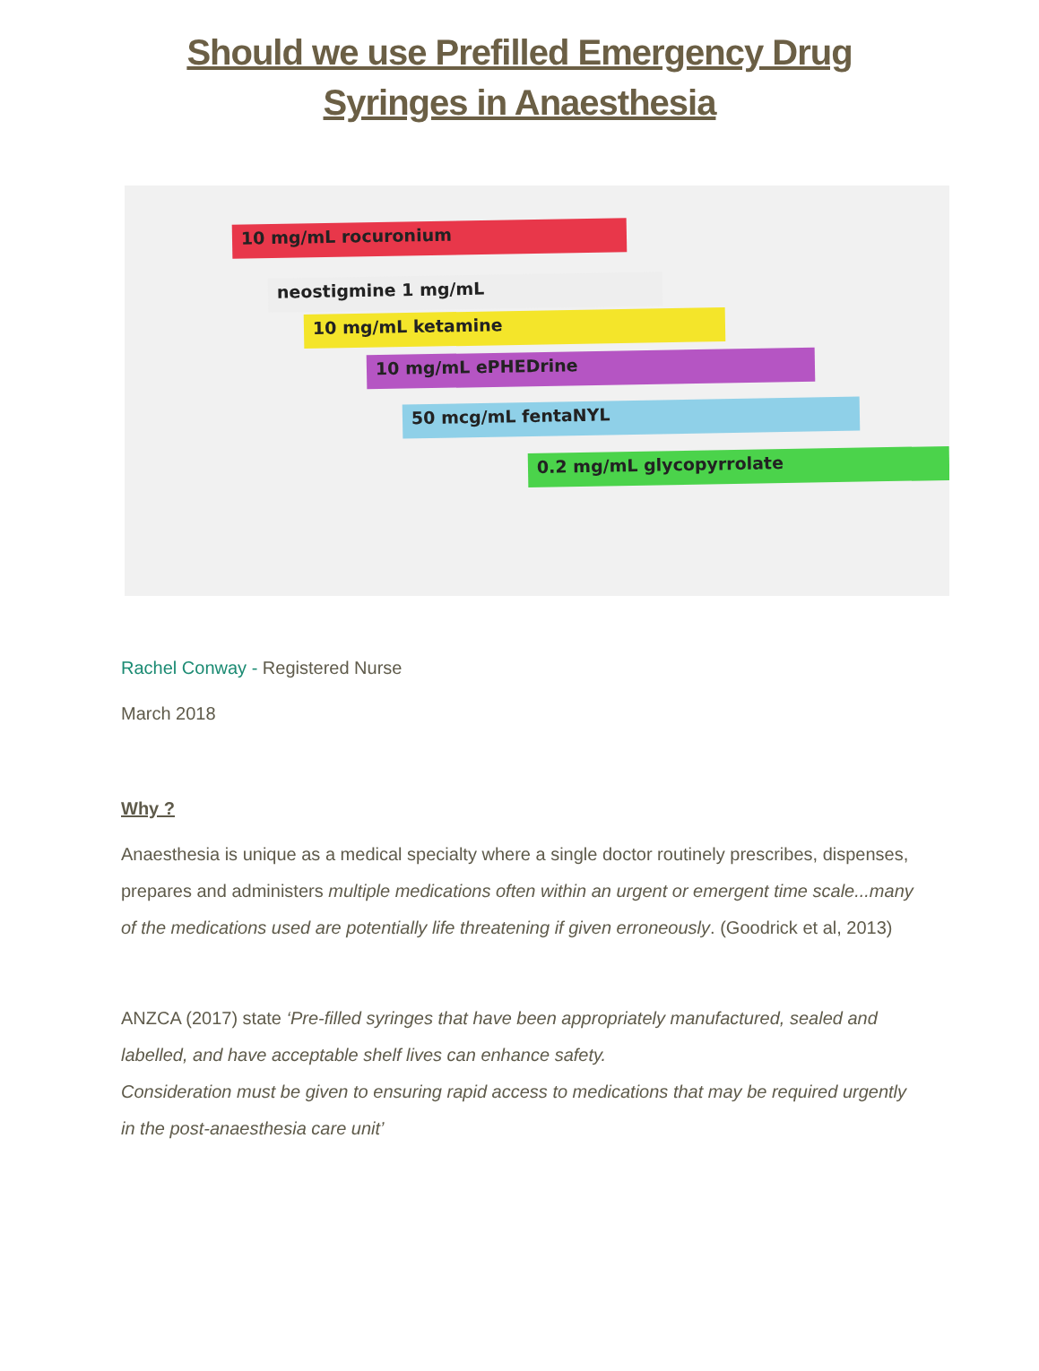Should we use Prefilled Emergency Drug Syringes in Anaesthesia
10 mg/mL rocuronium
neostigmine 1 mg/mL
10 mg/mL ketamine
10 mg/mL ePHEDrine
50 mcg/mL fentaNYL
0.2 mg/mL glycopyrrolate
Rachel Conway - Registered Nurse
March 2018
Why ?
Anaesthesia is unique as a medical specialty where a single doctor routinely prescribes, dispenses, prepares and administers multiple medications often within an urgent or emergent time scale...many of the medications used are potentially life threatening if given erroneously. (Goodrick et al, 2013)
ANZCA (2017) state ‘Pre-filled syringes that have been appropriately manufactured, sealed and labelled, and have acceptable shelf lives can enhance safety.
Consideration must be given to ensuring rapid access to medications that may be required urgently in the post-anaesthesia care unit’